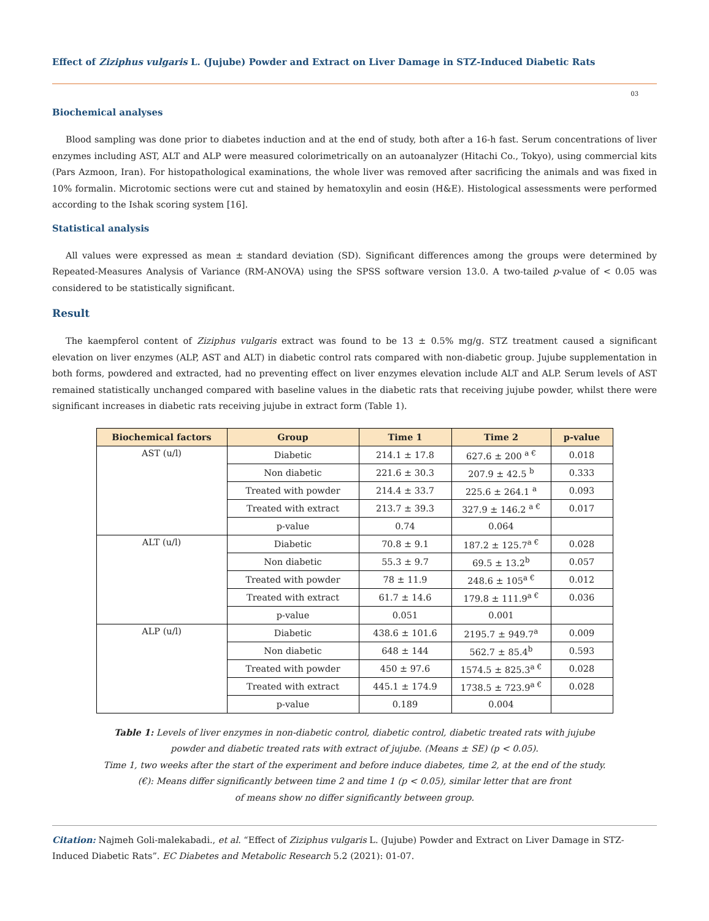Effect of Ziziphus vulgaris L. (Jujube) Powder and Extract on Liver Damage in STZ-Induced Diabetic Rats
03
Biochemical analyses
Blood sampling was done prior to diabetes induction and at the end of study, both after a 16-h fast. Serum concentrations of liver enzymes including AST, ALT and ALP were measured colorimetrically on an autoanalyzer (Hitachi Co., Tokyo), using commercial kits (Pars Azmoon, Iran). For histopathological examinations, the whole liver was removed after sacrificing the animals and was fixed in 10% formalin. Microtomic sections were cut and stained by hematoxylin and eosin (H&E). Histological assessments were performed according to the Ishak scoring system [16].
Statistical analysis
All values were expressed as mean ± standard deviation (SD). Significant differences among the groups were determined by Repeated-Measures Analysis of Variance (RM-ANOVA) using the SPSS software version 13.0. A two-tailed p-value of < 0.05 was considered to be statistically significant.
Result
The kaempferol content of Ziziphus vulgaris extract was found to be 13 ± 0.5% mg/g. STZ treatment caused a significant elevation on liver enzymes (ALP, AST and ALT) in diabetic control rats compared with non-diabetic group. Jujube supplementation in both forms, powdered and extracted, had no preventing effect on liver enzymes elevation include ALT and ALP. Serum levels of AST remained statistically unchanged compared with baseline values in the diabetic rats that receiving jujube powder, whilst there were significant increases in diabetic rats receiving jujube in extract form (Table 1).
| Biochemical factors | Group | Time 1 | Time 2 | p-value |
| --- | --- | --- | --- | --- |
| AST (u/l) | Diabetic | 214.1 ± 17.8 | 627.6 ± 200 <sup>a €</sup> | 0.018 |
| | Non diabetic | 221.6 ± 30.3 | 207.9 ± 42.5 <sup>b</sup> | 0.333 |
| | Treated with powder | 214.4 ± 33.7 | 225.6 ± 264.1 <sup>a</sup> | 0.093 |
| | Treated with extract | 213.7 ± 39.3 | 327.9 ± 146.2 <sup>a €</sup> | 0.017 |
| | p-value | 0.74 | 0.064 | |
| ALT (u/l) | Diabetic | 70.8 ± 9.1 | 187.2 ± 125.7<sup>a €</sup> | 0.028 |
| | Non diabetic | 55.3 ± 9.7 | 69.5 ± 13.2<sup>b</sup> | 0.057 |
| | Treated with powder | 78 ± 11.9 | 248.6 ± 105<sup>a €</sup> | 0.012 |
| | Treated with extract | 61.7 ± 14.6 | 179.8 ± 111.9<sup>a €</sup> | 0.036 |
| | p-value | 0.051 | 0.001 | |
| ALP (u/l) | Diabetic | 438.6 ± 101.6 | 2195.7 ± 949.7<sup>a</sup> | 0.009 |
| | Non diabetic | 648 ± 144 | 562.7 ± 85.4<sup>b</sup> | 0.593 |
| | Treated with powder | 450 ± 97.6 | 1574.5 ± 825.3<sup>a €</sup> | 0.028 |
| | Treated with extract | 445.1 ± 174.9 | 1738.5 ± 723.9<sup>a €</sup> | 0.028 |
| | p-value | 0.189 | 0.004 | |
Table 1: Levels of liver enzymes in non-diabetic control, diabetic control, diabetic treated rats with jujube
powder and diabetic treated rats with extract of jujube. (Means ± SE) (p < 0.05).
Time 1, two weeks after the start of the experiment and before induce diabetes, time 2, at the end of the study.
(€): Means differ significantly between time 2 and time 1 (p < 0.05), similar letter that are front
of means show no differ significantly between group.
Citation: Najmeh Goli-malekabadi., et al. “Effect of Ziziphus vulgaris L. (Jujube) Powder and Extract on Liver Damage in STZ-Induced Diabetic Rats”. EC Diabetes and Metabolic Research 5.2 (2021): 01-07.